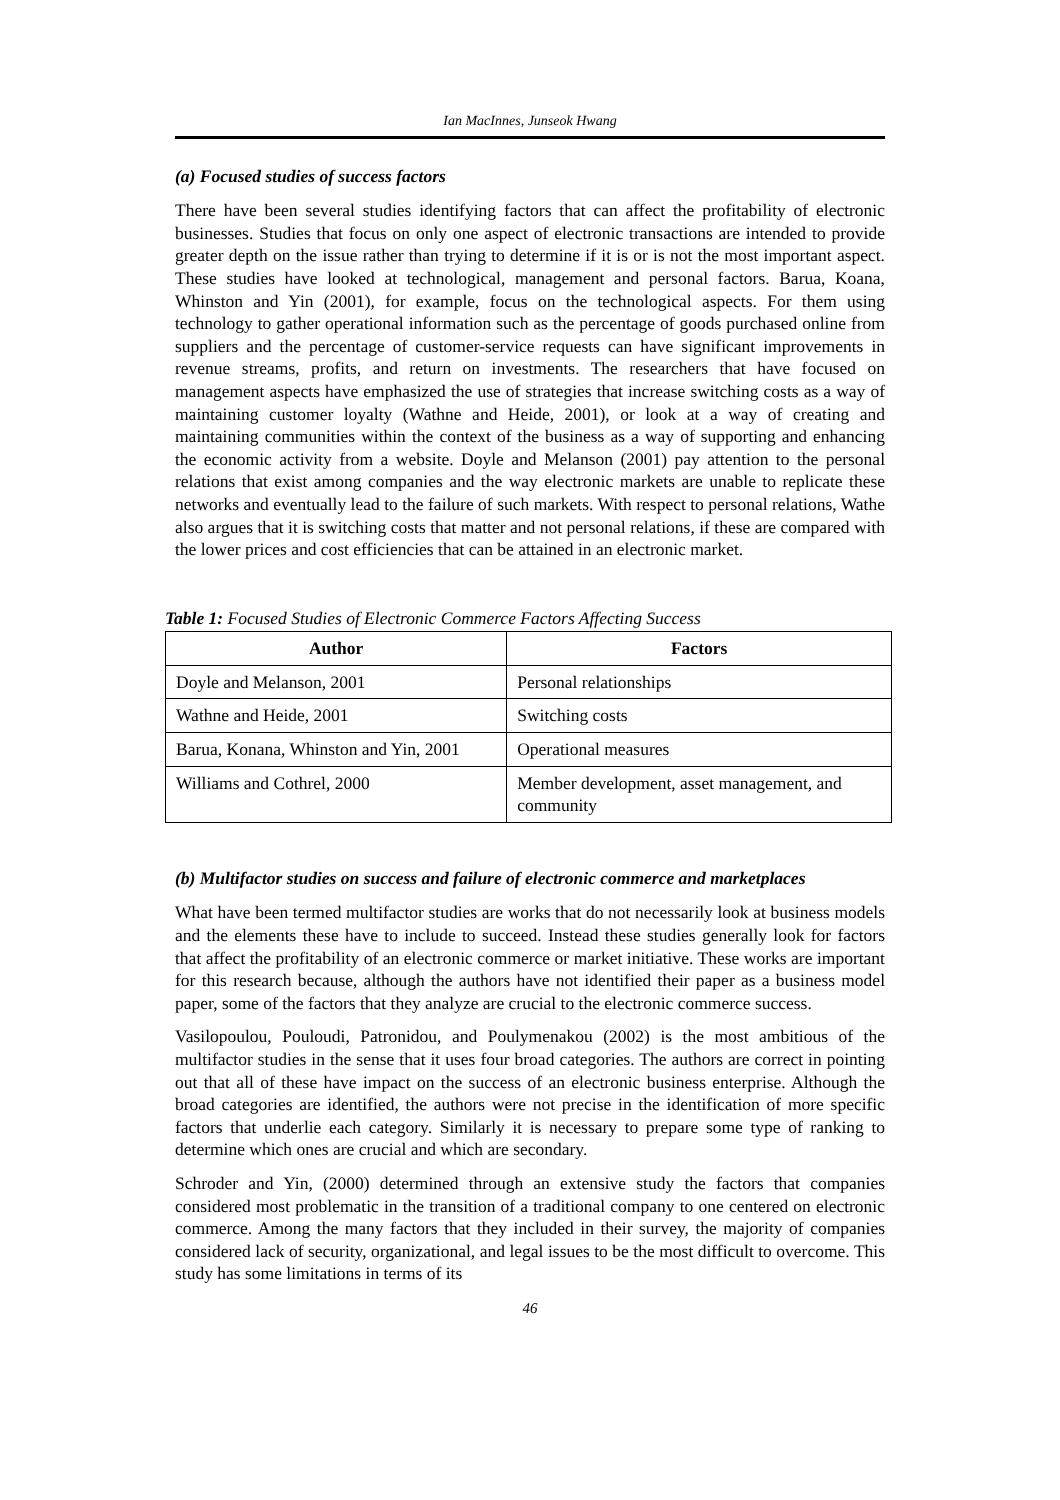Ian MacInnes, Junseok Hwang
(a) Focused studies of success factors
There have been several studies identifying factors that can affect the profitability of electronic businesses. Studies that focus on only one aspect of electronic transactions are intended to provide greater depth on the issue rather than trying to determine if it is or is not the most important aspect. These studies have looked at technological, management and personal factors. Barua, Koana, Whinston and Yin (2001), for example, focus on the technological aspects. For them using technology to gather operational information such as the percentage of goods purchased online from suppliers and the percentage of customer-service requests can have significant improvements in revenue streams, profits, and return on investments. The researchers that have focused on management aspects have emphasized the use of strategies that increase switching costs as a way of maintaining customer loyalty (Wathne and Heide, 2001), or look at a way of creating and maintaining communities within the context of the business as a way of supporting and enhancing the economic activity from a website. Doyle and Melanson (2001) pay attention to the personal relations that exist among companies and the way electronic markets are unable to replicate these networks and eventually lead to the failure of such markets. With respect to personal relations, Wathe also argues that it is switching costs that matter and not personal relations, if these are compared with the lower prices and cost efficiencies that can be attained in an electronic market.
Table 1: Focused Studies of Electronic Commerce Factors Affecting Success
| Author | Factors |
| --- | --- |
| Doyle and Melanson, 2001 | Personal relationships |
| Wathne and Heide, 2001 | Switching costs |
| Barua, Konana, Whinston and Yin, 2001 | Operational measures |
| Williams and Cothrel, 2000 | Member development, asset management, and community |
(b) Multifactor studies on success and failure of electronic commerce and marketplaces
What have been termed multifactor studies are works that do not necessarily look at business models and the elements these have to include to succeed. Instead these studies generally look for factors that affect the profitability of an electronic commerce or market initiative. These works are important for this research because, although the authors have not identified their paper as a business model paper, some of the factors that they analyze are crucial to the electronic commerce success.
Vasilopoulou, Pouloudi, Patronidou, and Poulymenakou (2002) is the most ambitious of the multifactor studies in the sense that it uses four broad categories. The authors are correct in pointing out that all of these have impact on the success of an electronic business enterprise. Although the broad categories are identified, the authors were not precise in the identification of more specific factors that underlie each category. Similarly it is necessary to prepare some type of ranking to determine which ones are crucial and which are secondary.
Schroder and Yin, (2000) determined through an extensive study the factors that companies considered most problematic in the transition of a traditional company to one centered on electronic commerce. Among the many factors that they included in their survey, the majority of companies considered lack of security, organizational, and legal issues to be the most difficult to overcome. This study has some limitations in terms of its
46